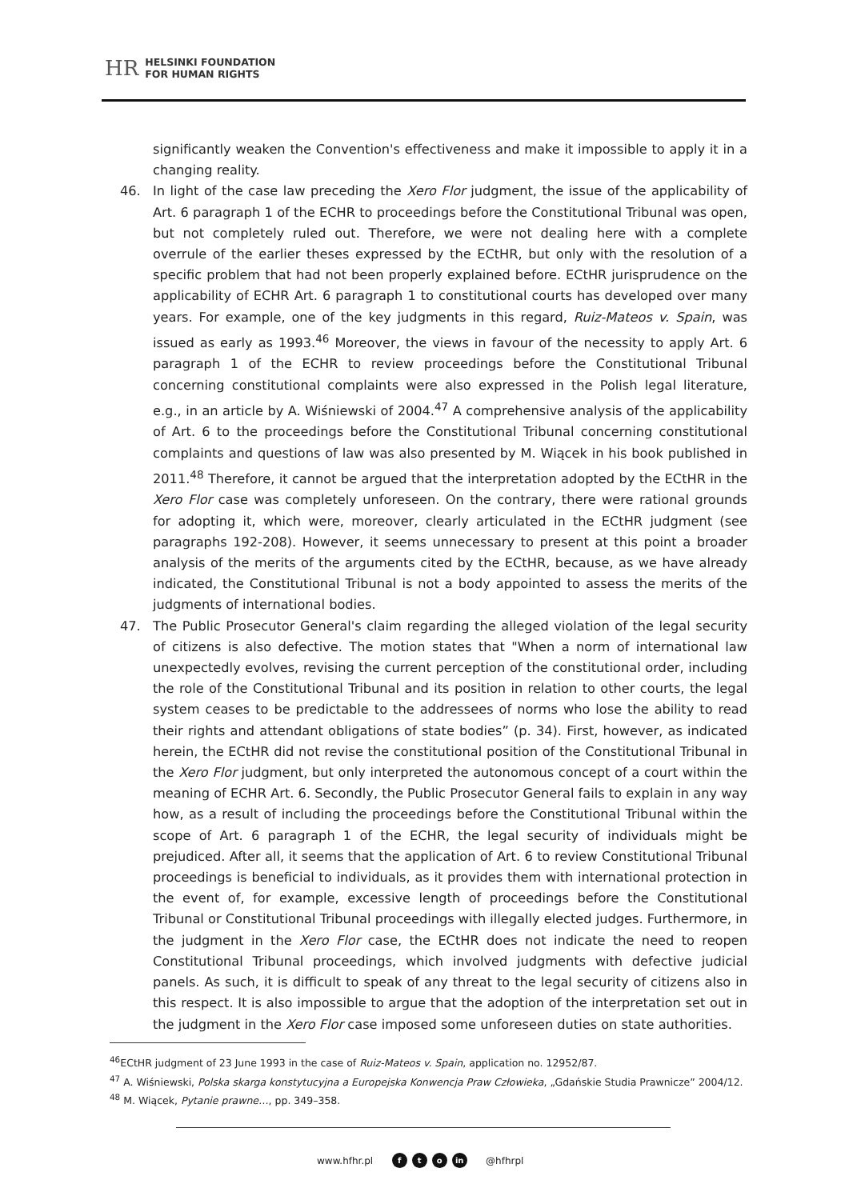HR HELSINKI FOUNDATION
FOR HUMAN RIGHTS
significantly weaken the Convention's effectiveness and make it impossible to apply it in a changing reality.
46. In light of the case law preceding the Xero Flor judgment, the issue of the applicability of Art. 6 paragraph 1 of the ECHR to proceedings before the Constitutional Tribunal was open, but not completely ruled out. Therefore, we were not dealing here with a complete overrule of the earlier theses expressed by the ECtHR, but only with the resolution of a specific problem that had not been properly explained before. ECtHR jurisprudence on the applicability of ECHR Art. 6 paragraph 1 to constitutional courts has developed over many years. For example, one of the key judgments in this regard, Ruiz-Mateos v. Spain, was issued as early as 1993.<sup>46</sup> Moreover, the views in favour of the necessity to apply Art. 6 paragraph 1 of the ECHR to review proceedings before the Constitutional Tribunal concerning constitutional complaints were also expressed in the Polish legal literature, e.g., in an article by A. Wiśniewski of 2004.<sup>47</sup> A comprehensive analysis of the applicability of Art. 6 to the proceedings before the Constitutional Tribunal concerning constitutional complaints and questions of law was also presented by M. Wiącek in his book published in 2011.<sup>48</sup> Therefore, it cannot be argued that the interpretation adopted by the ECtHR in the Xero Flor case was completely unforeseen. On the contrary, there were rational grounds for adopting it, which were, moreover, clearly articulated in the ECtHR judgment (see paragraphs 192-208). However, it seems unnecessary to present at this point a broader analysis of the merits of the arguments cited by the ECtHR, because, as we have already indicated, the Constitutional Tribunal is not a body appointed to assess the merits of the judgments of international bodies.
47. The Public Prosecutor General's claim regarding the alleged violation of the legal security of citizens is also defective. The motion states that "When a norm of international law unexpectedly evolves, revising the current perception of the constitutional order, including the role of the Constitutional Tribunal and its position in relation to other courts, the legal system ceases to be predictable to the addressees of norms who lose the ability to read their rights and attendant obligations of state bodies” (p. 34). First, however, as indicated herein, the ECtHR did not revise the constitutional position of the Constitutional Tribunal in the Xero Flor judgment, but only interpreted the autonomous concept of a court within the meaning of ECHR Art. 6. Secondly, the Public Prosecutor General fails to explain in any way how, as a result of including the proceedings before the Constitutional Tribunal within the scope of Art. 6 paragraph 1 of the ECHR, the legal security of individuals might be prejudiced. After all, it seems that the application of Art. 6 to review Constitutional Tribunal proceedings is beneficial to individuals, as it provides them with international protection in the event of, for example, excessive length of proceedings before the Constitutional Tribunal or Constitutional Tribunal proceedings with illegally elected judges. Furthermore, in the judgment in the Xero Flor case, the ECtHR does not indicate the need to reopen Constitutional Tribunal proceedings, which involved judgments with defective judicial panels. As such, it is difficult to speak of any threat to the legal security of citizens also in this respect. It is also impossible to argue that the adoption of the interpretation set out in the judgment in the Xero Flor case imposed some unforeseen duties on state authorities.
<sup>46</sup> ECtHR judgment of 23 June 1993 in the case of Ruiz-Mateos v. Spain, application no. 12952/87.
<sup>47</sup> A. Wiśniewski, Polska skarga konstytucyjna a Europejska Konwencja Praw Człowieka, „Gdańskie Studia Prawnicze” 2004/12.
<sup>48</sup> M. Wiącek, Pytanie prawne…, pp. 349–358.
www.hfhr.pl f t o in @hfhrpl